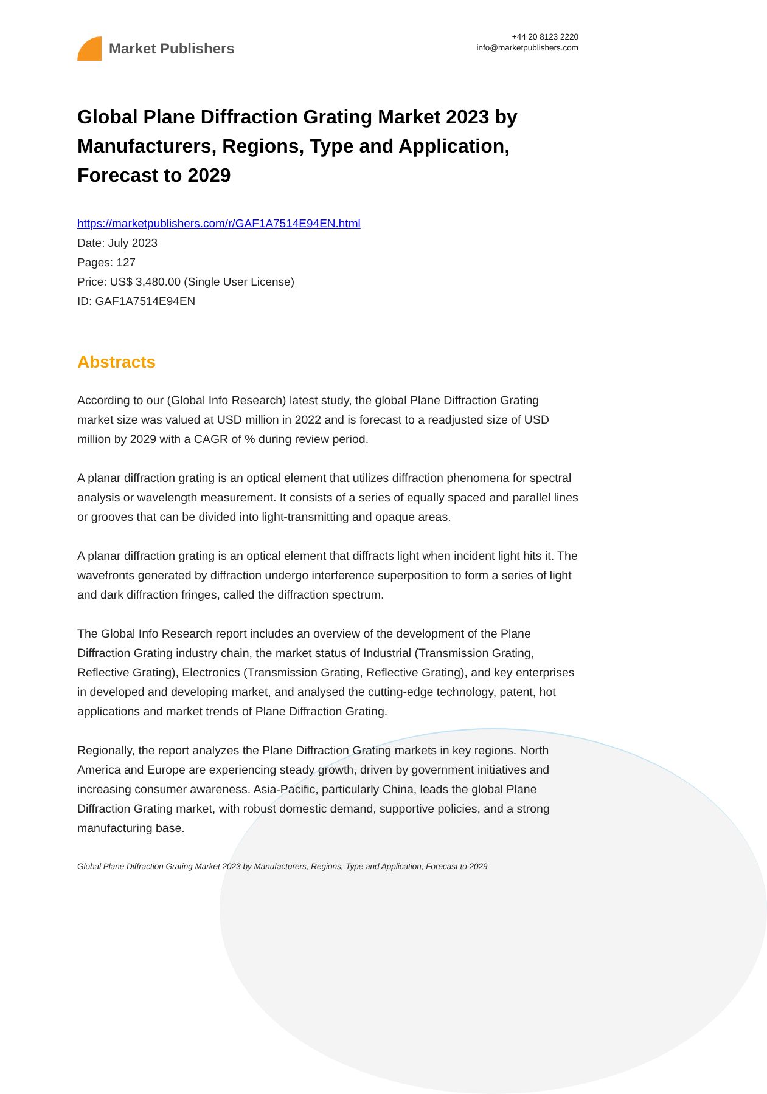Market Publishers
+44 20 8123 2220
info@marketpublishers.com
Global Plane Diffraction Grating Market 2023 by Manufacturers, Regions, Type and Application, Forecast to 2029
https://marketpublishers.com/r/GAF1A7514E94EN.html
Date: July 2023
Pages: 127
Price: US$ 3,480.00 (Single User License)
ID: GAF1A7514E94EN
Abstracts
According to our (Global Info Research) latest study, the global Plane Diffraction Grating market size was valued at USD million in 2022 and is forecast to a readjusted size of USD million by 2029 with a CAGR of % during review period.
A planar diffraction grating is an optical element that utilizes diffraction phenomena for spectral analysis or wavelength measurement. It consists of a series of equally spaced and parallel lines or grooves that can be divided into light-transmitting and opaque areas.
A planar diffraction grating is an optical element that diffracts light when incident light hits it. The wavefronts generated by diffraction undergo interference superposition to form a series of light and dark diffraction fringes, called the diffraction spectrum.
The Global Info Research report includes an overview of the development of the Plane Diffraction Grating industry chain, the market status of Industrial (Transmission Grating, Reflective Grating), Electronics (Transmission Grating, Reflective Grating), and key enterprises in developed and developing market, and analysed the cutting-edge technology, patent, hot applications and market trends of Plane Diffraction Grating.
Regionally, the report analyzes the Plane Diffraction Grating markets in key regions. North America and Europe are experiencing steady growth, driven by government initiatives and increasing consumer awareness. Asia-Pacific, particularly China, leads the global Plane Diffraction Grating market, with robust domestic demand, supportive policies, and a strong manufacturing base.
Global Plane Diffraction Grating Market 2023 by Manufacturers, Regions, Type and Application, Forecast to 2029